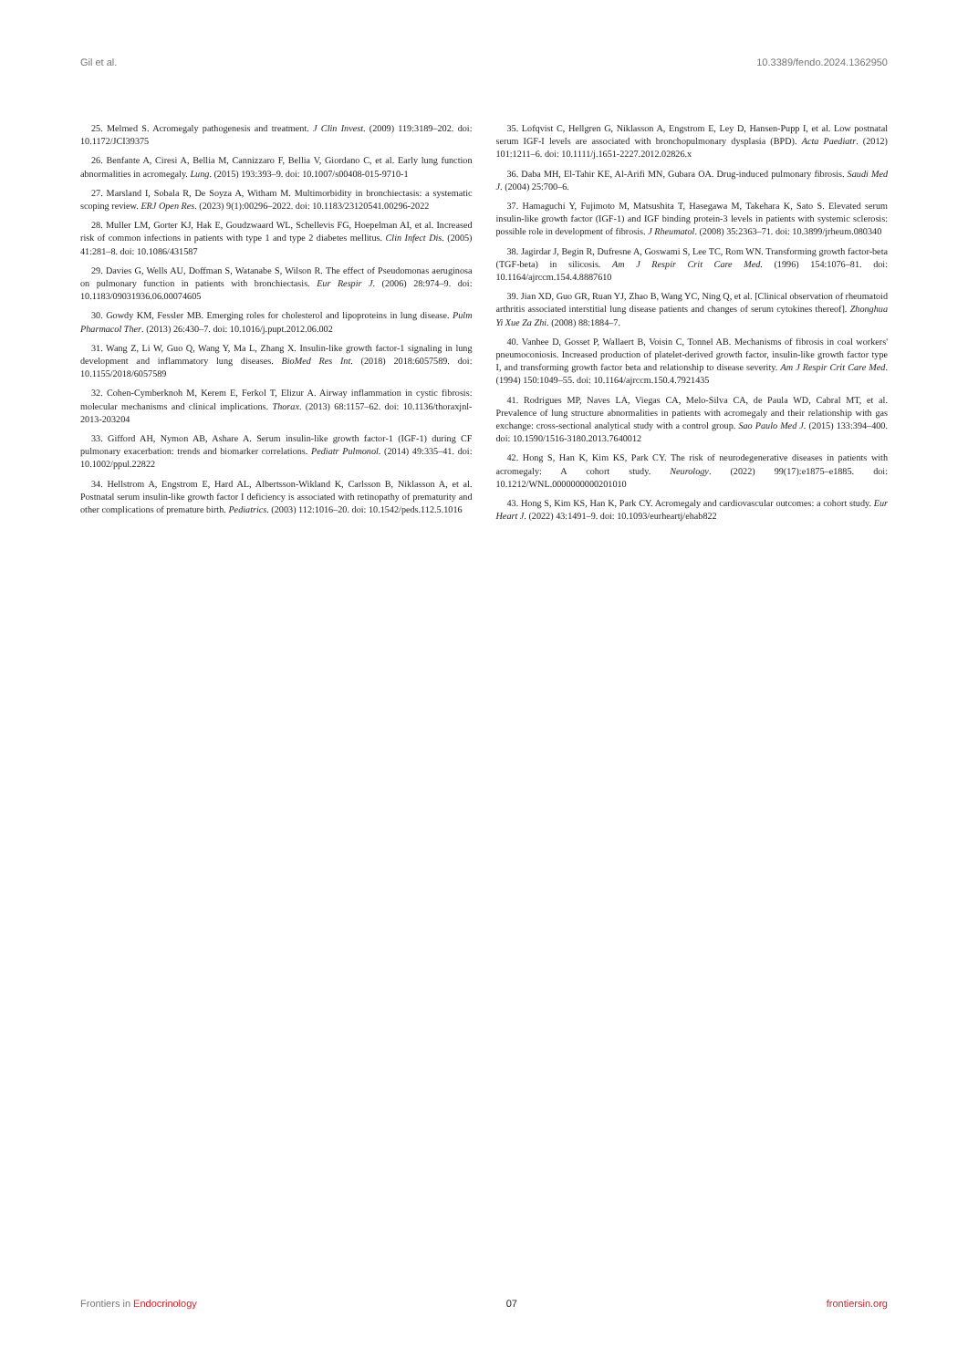Gil et al. 10.3389/fendo.2024.1362950
25. Melmed S. Acromegaly pathogenesis and treatment. J Clin Invest. (2009) 119:3189–202. doi: 10.1172/JCI39375
26. Benfante A, Ciresi A, Bellia M, Cannizzaro F, Bellia V, Giordano C, et al. Early lung function abnormalities in acromegaly. Lung. (2015) 193:393–9. doi: 10.1007/s00408-015-9710-1
27. Marsland I, Sobala R, De Soyza A, Witham M. Multimorbidity in bronchiectasis: a systematic scoping review. ERJ Open Res. (2023) 9(1):00296–2022. doi: 10.1183/23120541.00296-2022
28. Muller LM, Gorter KJ, Hak E, Goudzwaard WL, Schellevis FG, Hoepelman AI, et al. Increased risk of common infections in patients with type 1 and type 2 diabetes mellitus. Clin Infect Dis. (2005) 41:281–8. doi: 10.1086/431587
29. Davies G, Wells AU, Doffman S, Watanabe S, Wilson R. The effect of Pseudomonas aeruginosa on pulmonary function in patients with bronchiectasis. Eur Respir J. (2006) 28:974–9. doi: 10.1183/09031936.06.00074605
30. Gowdy KM, Fessler MB. Emerging roles for cholesterol and lipoproteins in lung disease. Pulm Pharmacol Ther. (2013) 26:430–7. doi: 10.1016/j.pupt.2012.06.002
31. Wang Z, Li W, Guo Q, Wang Y, Ma L, Zhang X. Insulin-like growth factor-1 signaling in lung development and inflammatory lung diseases. BioMed Res Int. (2018) 2018:6057589. doi: 10.1155/2018/6057589
32. Cohen-Cymberknoh M, Kerem E, Ferkol T, Elizur A. Airway inflammation in cystic fibrosis: molecular mechanisms and clinical implications. Thorax. (2013) 68:1157–62. doi: 10.1136/thoraxjnl-2013-203204
33. Gifford AH, Nymon AB, Ashare A. Serum insulin-like growth factor-1 (IGF-1) during CF pulmonary exacerbation: trends and biomarker correlations. Pediatr Pulmonol. (2014) 49:335–41. doi: 10.1002/ppul.22822
34. Hellstrom A, Engstrom E, Hard AL, Albertsson-Wikland K, Carlsson B, Niklasson A, et al. Postnatal serum insulin-like growth factor I deficiency is associated with retinopathy of prematurity and other complications of premature birth. Pediatrics. (2003) 112:1016–20. doi: 10.1542/peds.112.5.1016
35. Lofqvist C, Hellgren G, Niklasson A, Engstrom E, Ley D, Hansen-Pupp I, et al. Low postnatal serum IGF-I levels are associated with bronchopulmonary dysplasia (BPD). Acta Paediatr. (2012) 101:1211–6. doi: 10.1111/j.1651-2227.2012.02826.x
36. Daba MH, El-Tahir KE, Al-Arifi MN, Gubara OA. Drug-induced pulmonary fibrosis. Saudi Med J. (2004) 25:700–6.
37. Hamaguchi Y, Fujimoto M, Matsushita T, Hasegawa M, Takehara K, Sato S. Elevated serum insulin-like growth factor (IGF-1) and IGF binding protein-3 levels in patients with systemic sclerosis: possible role in development of fibrosis. J Rheumatol. (2008) 35:2363–71. doi: 10.3899/jrheum.080340
38. Jagirdar J, Begin R, Dufresne A, Goswami S, Lee TC, Rom WN. Transforming growth factor-beta (TGF-beta) in silicosis. Am J Respir Crit Care Med. (1996) 154:1076–81. doi: 10.1164/ajrccm.154.4.8887610
39. Jian XD, Guo GR, Ruan YJ, Zhao B, Wang YC, Ning Q, et al. [Clinical observation of rheumatoid arthritis associated interstitial lung disease patients and changes of serum cytokines thereof]. Zhonghua Yi Xue Za Zhi. (2008) 88:1884–7.
40. Vanhee D, Gosset P, Wallaert B, Voisin C, Tonnel AB. Mechanisms of fibrosis in coal workers' pneumoconiosis. Increased production of platelet-derived growth factor, insulin-like growth factor type I, and transforming growth factor beta and relationship to disease severity. Am J Respir Crit Care Med. (1994) 150:1049–55. doi: 10.1164/ajrccm.150.4.7921435
41. Rodrigues MP, Naves LA, Viegas CA, Melo-Silva CA, de Paula WD, Cabral MT, et al. Prevalence of lung structure abnormalities in patients with acromegaly and their relationship with gas exchange: cross-sectional analytical study with a control group. Sao Paulo Med J. (2015) 133:394–400. doi: 10.1590/1516-3180.2013.7640012
42. Hong S, Han K, Kim KS, Park CY. The risk of neurodegenerative diseases in patients with acromegaly: A cohort study. Neurology. (2022) 99(17):e1875–e1885. doi: 10.1212/WNL.0000000000201010
43. Hong S, Kim KS, Han K, Park CY. Acromegaly and cardiovascular outcomes: a cohort study. Eur Heart J. (2022) 43:1491–9. doi: 10.1093/eurheartj/ehab822
Frontiers in Endocrinology 07 frontiersin.org